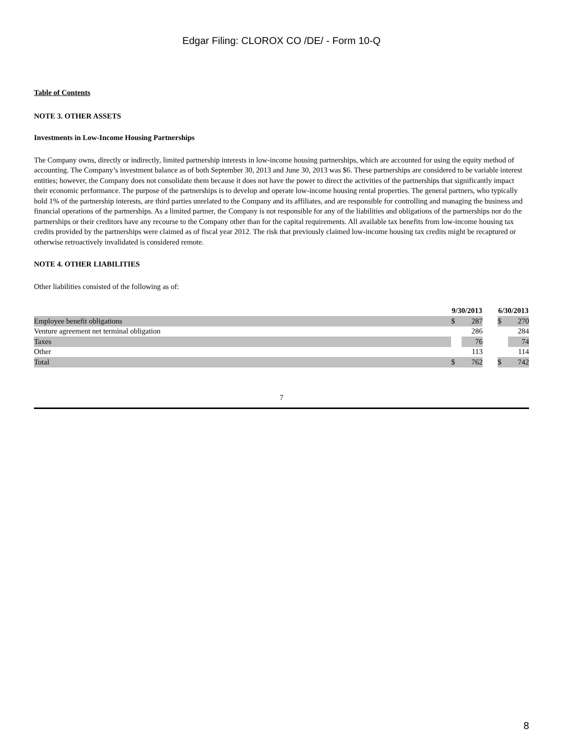Edgar Filing: CLOROX CO /DE/ - Form 10-Q
Table of Contents
NOTE 3. OTHER ASSETS
Investments in Low-Income Housing Partnerships
The Company owns, directly or indirectly, limited partnership interests in low-income housing partnerships, which are accounted for using the equity method of accounting. The Company’s investment balance as of both September 30, 2013 and June 30, 2013 was $6. These partnerships are considered to be variable interest entities; however, the Company does not consolidate them because it does not have the power to direct the activities of the partnerships that significantly impact their economic performance. The purpose of the partnerships is to develop and operate low-income housing rental properties. The general partners, who typically hold 1% of the partnership interests, are third parties unrelated to the Company and its affiliates, and are responsible for controlling and managing the business and financial operations of the partnerships. As a limited partner, the Company is not responsible for any of the liabilities and obligations of the partnerships nor do the partnerships or their creditors have any recourse to the Company other than for the capital requirements. All available tax benefits from low-income housing tax credits provided by the partnerships were claimed as of fiscal year 2012. The risk that previously claimed low-income housing tax credits might be recaptured or otherwise retroactively invalidated is considered remote.
NOTE 4. OTHER LIABILITIES
Other liabilities consisted of the following as of:
| | 9/30/2013 | | | 6/30/2013 | |
| Employee benefit obligations | $ | 287 | | $ | 270 |
| Venture agreement net terminal obligation | | 286 | | | 284 |
| Taxes | | 76 | | | 74 |
| Other | | 113 | | | 114 |
| Total | $ | 762 | | $ | 742 |
7
8